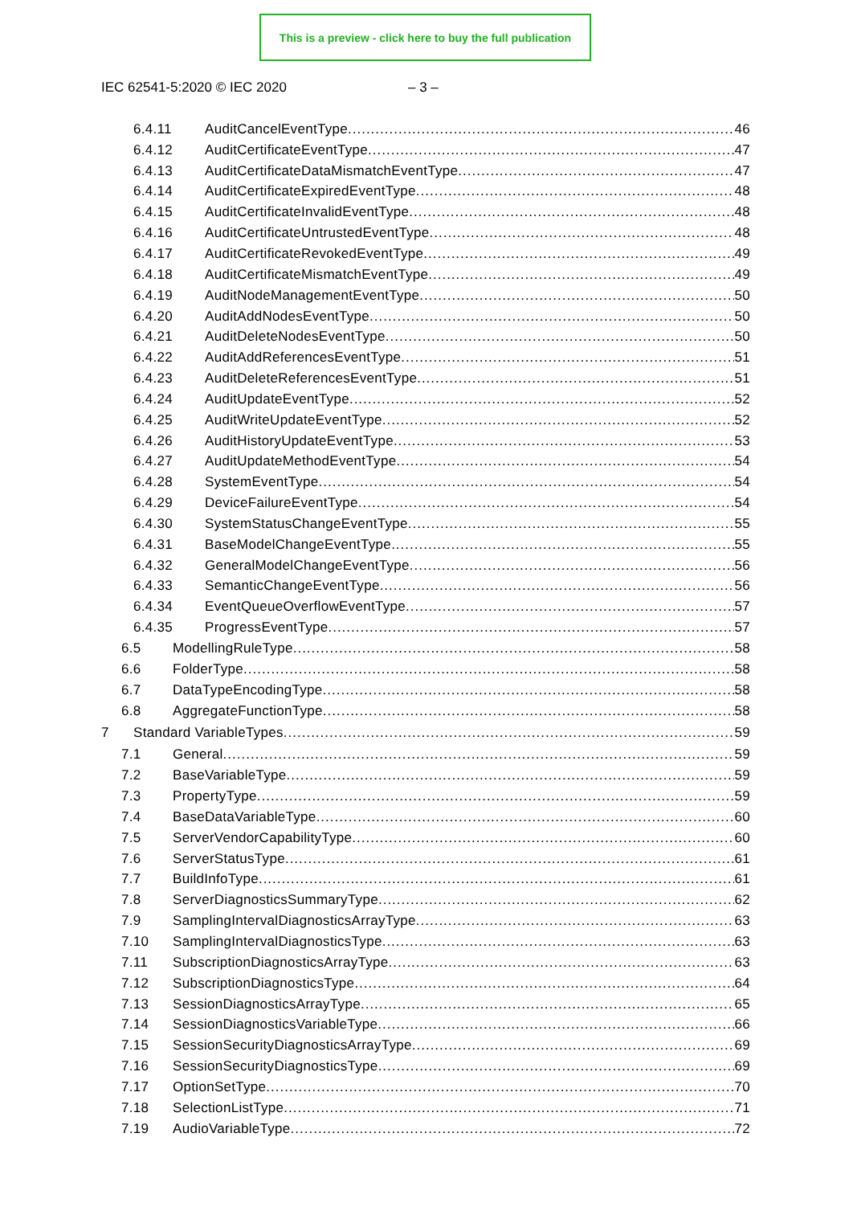This is a preview - click here to buy the full publication
IEC 62541-5:2020 © IEC 2020 – 3 –
6.4.11 AuditCancelEventType 46
6.4.12 AuditCertificateEventType 47
6.4.13 AuditCertificateDataMismatchEventType 47
6.4.14 AuditCertificateExpiredEventType 48
6.4.15 AuditCertificateInvalidEventType 48
6.4.16 AuditCertificateUntrustedEventType 48
6.4.17 AuditCertificateRevokedEventType 49
6.4.18 AuditCertificateMismatchEventType 49
6.4.19 AuditNodeManagementEventType 50
6.4.20 AuditAddNodesEventType 50
6.4.21 AuditDeleteNodesEventType 50
6.4.22 AuditAddReferencesEventType 51
6.4.23 AuditDeleteReferencesEventType 51
6.4.24 AuditUpdateEventType 52
6.4.25 AuditWriteUpdateEventType 52
6.4.26 AuditHistoryUpdateEventType 53
6.4.27 AuditUpdateMethodEventType 54
6.4.28 SystemEventType 54
6.4.29 DeviceFailureEventType 54
6.4.30 SystemStatusChangeEventType 55
6.4.31 BaseModelChangeEventType 55
6.4.32 GeneralModelChangeEventType 56
6.4.33 SemanticChangeEventType 56
6.4.34 EventQueueOverflowEventType 57
6.4.35 ProgressEventType 57
6.5 ModellingRuleType 58
6.6 FolderType 58
6.7 DataTypeEncodingType 58
6.8 AggregateFunctionType 58
7 Standard VariableTypes 59
7.1 General 59
7.2 BaseVariableType 59
7.3 PropertyType 59
7.4 BaseDataVariableType 60
7.5 ServerVendorCapabilityType 60
7.6 ServerStatusType 61
7.7 BuildInfoType 61
7.8 ServerDiagnosticsSummaryType 62
7.9 SamplingIntervalDiagnosticsArrayType 63
7.10 SamplingIntervalDiagnosticsType 63
7.11 SubscriptionDiagnosticsArrayType 63
7.12 SubscriptionDiagnosticsType 64
7.13 SessionDiagnosticsArrayType 65
7.14 SessionDiagnosticsVariableType 66
7.15 SessionSecurityDiagnosticsArrayType 69
7.16 SessionSecurityDiagnosticsType 69
7.17 OptionSetType 70
7.18 SelectionListType 71
7.19 AudioVariableType 72